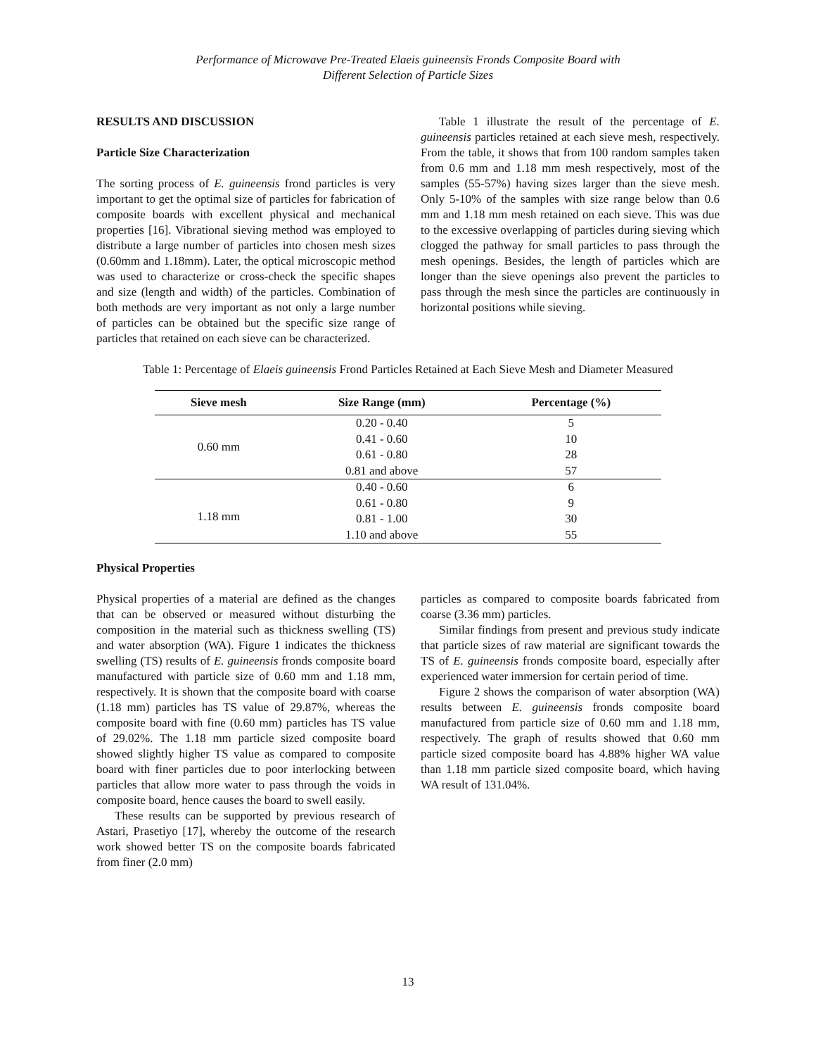Performance of Microwave Pre-Treated Elaeis guineensis Fronds Composite Board with
Different Selection of Particle Sizes
RESULTS AND DISCUSSION
Particle Size Characterization
The sorting process of E. guineensis frond particles is very important to get the optimal size of particles for fabrication of composite boards with excellent physical and mechanical properties [16]. Vibrational sieving method was employed to distribute a large number of particles into chosen mesh sizes (0.60mm and 1.18mm). Later, the optical microscopic method was used to characterize or cross-check the specific shapes and size (length and width) of the particles. Combination of both methods are very important as not only a large number of particles can be obtained but the specific size range of particles that retained on each sieve can be characterized.
Table 1 illustrate the result of the percentage of E. guineensis particles retained at each sieve mesh, respectively. From the table, it shows that from 100 random samples taken from 0.6 mm and 1.18 mm mesh respectively, most of the samples (55-57%) having sizes larger than the sieve mesh. Only 5-10% of the samples with size range below than 0.6 mm and 1.18 mm mesh retained on each sieve. This was due to the excessive overlapping of particles during sieving which clogged the pathway for small particles to pass through the mesh openings. Besides, the length of particles which are longer than the sieve openings also prevent the particles to pass through the mesh since the particles are continuously in horizontal positions while sieving.
Table 1: Percentage of Elaeis guineensis Frond Particles Retained at Each Sieve Mesh and Diameter Measured
| Sieve mesh | Size Range (mm) | Percentage (%) |
| --- | --- | --- |
| 0.60 mm | 0.20 - 0.40 | 5 |
| | 0.41 - 0.60 | 10 |
| | 0.61 - 0.80 | 28 |
| | 0.81 and above | 57 |
| 1.18 mm | 0.40 - 0.60 | 6 |
| | 0.61 - 0.80 | 9 |
| | 0.81 - 1.00 | 30 |
| | 1.10 and above | 55 |
Physical Properties
Physical properties of a material are defined as the changes that can be observed or measured without disturbing the composition in the material such as thickness swelling (TS) and water absorption (WA). Figure 1 indicates the thickness swelling (TS) results of E. guineensis fronds composite board manufactured with particle size of 0.60 mm and 1.18 mm, respectively. It is shown that the composite board with coarse (1.18 mm) particles has TS value of 29.87%, whereas the composite board with fine (0.60 mm) particles has TS value of 29.02%. The 1.18 mm particle sized composite board showed slightly higher TS value as compared to composite board with finer particles due to poor interlocking between particles that allow more water to pass through the voids in composite board, hence causes the board to swell easily.
These results can be supported by previous research of Astari, Prasetiyo [17], whereby the outcome of the research work showed better TS on the composite boards fabricated from finer (2.0 mm)
particles as compared to composite boards fabricated from coarse (3.36 mm) particles.
Similar findings from present and previous study indicate that particle sizes of raw material are significant towards the TS of E. guineensis fronds composite board, especially after experienced water immersion for certain period of time.
Figure 2 shows the comparison of water absorption (WA) results between E. guineensis fronds composite board manufactured from particle size of 0.60 mm and 1.18 mm, respectively. The graph of results showed that 0.60 mm particle sized composite board has 4.88% higher WA value than 1.18 mm particle sized composite board, which having WA result of 131.04%.
13